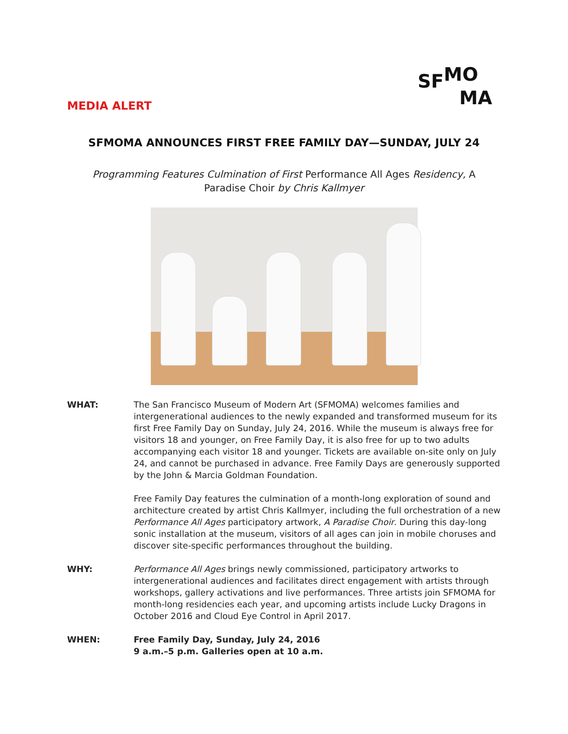SF<sup>MO</sup>
MA
MEDIA ALERT
SFMOMA ANNOUNCES FIRST FREE FAMILY DAY—SUNDAY, JULY 24
Programming Features Culmination of First Performance All Ages Residency, A Paradise Choir by Chris Kallmyer
WHAT: The San Francisco Museum of Modern Art (SFMOMA) welcomes families and intergenerational audiences to the newly expanded and transformed museum for its first Free Family Day on Sunday, July 24, 2016. While the museum is always free for visitors 18 and younger, on Free Family Day, it is also free for up to two adults accompanying each visitor 18 and younger. Tickets are available on-site only on July 24, and cannot be purchased in advance. Free Family Days are generously supported by the John & Marcia Goldman Foundation.
Free Family Day features the culmination of a month-long exploration of sound and architecture created by artist Chris Kallmyer, including the full orchestration of a new Performance All Ages participatory artwork, A Paradise Choir. During this day-long sonic installation at the museum, visitors of all ages can join in mobile choruses and discover site-specific performances throughout the building.
WHY: Performance All Ages brings newly commissioned, participatory artworks to intergenerational audiences and facilitates direct engagement with artists through workshops, gallery activations and live performances. Three artists join SFMOMA for month-long residencies each year, and upcoming artists include Lucky Dragons in October 2016 and Cloud Eye Control in April 2017.
WHEN: Free Family Day, Sunday, July 24, 2016
9 a.m.–5 p.m. Galleries open at 10 a.m.